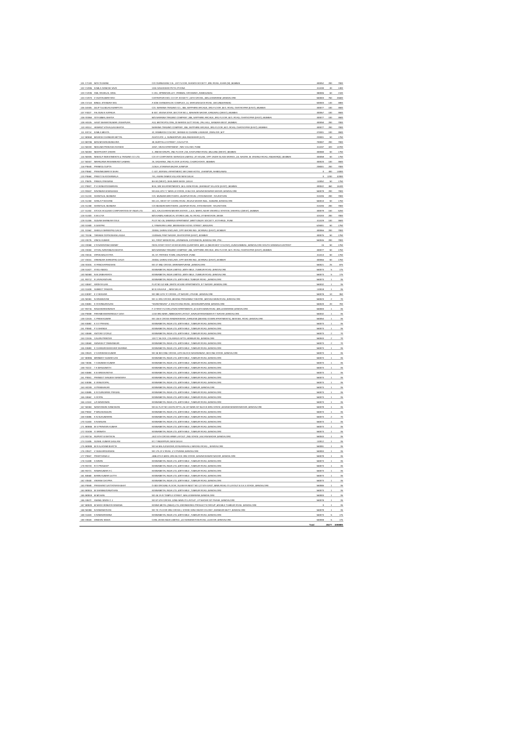| 101 | CT100 | NITA TEJWANI | C/O GURBAXANI C.N. ,1ST FLOOR, SHANTA SOCIETY ,3RD ROAD, KHAR (W) ,MUMBAI | 400052 | 200 | 7000 |
| 102 | CV006 | KAMLA GANESH VAZE | 1331 SADHASHIV PETH ,POONA | 411030 | 40 | 1400 |
| 103 | CV035 | ANIL RASIKLAL VAKIL | C-201, SPRINGVALLEY ,PARIMAL CROSSING ,AHMEDABAD | 380006 | 60 | 2100 |
| 104 | CV074 | V VIJAYKUMAR RAO | CHITRAPUR HSG. CO-OP. SOCIETY ,15TH CROSS, ,MALLESWARAM ,BANGALORE | 560003 | 760 | 26600 |
| 105 | CV118 | BINDU JITENDRA VED | A-5/38 CHANDRALOK COMPLEX ,14, SAROJINI DEVI ROAD ,SECUNDERABAD | 500003 | 140 | 4900 |
| 106 | D0445 | DILIP TULSIDAS ASARPOTA | C/O. NARAINA TRADING CO., 308, SAPPHIRE ARCADE, 3RD FLOOR ,M.G. ROAD, GHATKOPAR (EAST) ,MUMBAI | 400077 | 100 | 3500 |
| 107 | F0027 | FALGUNI K KAPADIA | B-307, VEENA STAR ,SECTOR NO.1, MAHAVIR NAGAR ,KANDIVALI (WEST) ,MUMBAI | 400067 | 100 | 3500 |
| 108 | G0368 | GITA BIMAL BHATIA | M/S NARAINA TRADING COMPANY ,308, SAPPHIRE ARCADE, 3RD FLOOR ,M.G. ROAD, GHATKOPAR (EAST) ,MUMBAI | 400077 | 100 | 3500 |
| 109 | H0105 | HASIT BHARATKUMAR JOSHIPURA | A10, METROPOLITAN ,20 NARGIS DUTT ROAD ,PALI HILL, BANDRA WEST ,MUMBAI | 400050 | 200 | 7000 |
| 110 | H0114 | HEMANT VITHALDAS BHATIA | NARAINA TRADING COMPANY ,308, SAPPHIRE ARCADE, 3RD FLOOR ,M.G. ROAD, GHATKOPAR (EAST) ,MUMBAI | 400077 | 200 | 7000 |
| 111 | K0714 | KAMLA MEHTA | 42, RAMBAGH COLONY ,SHINDE-KI-CHAWNI LASHKAR ,GWALIOR ,M P | 474001 | 100 | 3500 |
| 112 | M0650 | MAHESH CHANDRA MITTAL | ADVOCATE ,1, SUNDERPURI ,BULANDSHAHR (U.P.) | 203001 | 50 | 1750 |
| 113 | M0785 | MAN MOHAN MUNDHRA | 49, BURTOLLA STREET ,CALCUTTA | 700007 | 200 | 7000 |
| 114 | N0240 | NEELIMA PRAKASH AGASHE | 425/7, VIKAS APARTMENT ,TMV COLONY, PUNE | 411037 | 420 | 14700 |
| 115 | N0283 | NEEPA KIRIT ZAVERI | 4, JINESH KRUPA, 2ND FLOOR ,234, KASTURBA ROAD ,MULUND (WEST) ,MUMBAI | 400080 | 50 | 1750 |
| 116 | N0335 | NISKALP INVESTMENTS & TRADING CO LTD | C/O IIT CORPORATE SERVICES LIMITED ,IIT HOUSE, OPP. VAZIR GLASS WORKS ,J.B. NAGAR, M. VASANJI ROAD, ANDHERI(E) ,MUMBAI | 400059 | 50 | 1750 |
| 117 | N0447 | NIRANJANA RASHMIKANT DAMANI | 25, SADHANA, 2ND FLOOR ,B ROAD, CHURCHGATE ,MUMBAI | 400020 | 100 | 3500 |
| 118 | P0640 | PRAMOD GUPTA | 21/51A, ETAWAHA BAZAR ,KANPUR | 208001 | 200 | 7000 |
| 119 | P0682 | PRAVINKUMAR R SHAH | C-107, BORSALI APARTMENT, NR CAMA HOTEL ,KHANPUR, AHMEDABAD | 0 | 400 | 14000 |
| 120 | P0684 | PREETI N AGGARWALA | 741, ASIAN GAMES VILLAGE NEW DELHI | 0 | 1200 | 42000 |
| 121 | P0876 | PANKAJ PAHWANI | BH-30 (WEST) ,SHALIMAR BAGH ,DELHI | 110052 | 50 | 1750 |
| 122 | P0927 | P H VENKATESWARAN | B/14, SRI SAI APARTMENTS ,M.D. KENI ROAD ,BHANDUP VILLAGE (EAST) ,MUMBAI | 400042 | 460 | 16100 |
| 123 | R0637 | RAVINDRA M MADHUDI | NO.818, 8TH 'C' MAIN ,III STAGE, III BLOCK ,BASAVESHWARA NAGAR ,BANGALORE | 560079 | 200 | 7000 |
| 124 | S1243 | SHANTILAL MUNDRA | C/O. MUNDRA BROTHERS ,UDAIPUR ROAD ,FATEHNAGAR - RAJASTHAN | 313205 | 200 | 7000 |
| 125 | S1260 | SARLA P NICHANI | NO.121, WEST OF CHORD ROAD ,RAJAJI NAGAR INDL. SUBURB ,BANGALORE | 560010 | 50 | 1750 |
| 126 | S1269 | SHANTILAL MUNDRA | C/O MUNDRA BROTHERS ,UDAIPUR ROAD ,FATEHNAGAR - RAJASTHAN | 313205 | 200 | 7000 |
| 127 | S1332 | STOCK HOLDING CORPORATION OF INDIA LTD | 44/1, KALICHARAN MEHRA ESTATE ,L.B.S. MARG, NEAR VIKHROLI STATION ,VIKHROLI (WEST) ,MUMBAI | 400079 | 150 | 5250 |
| 128 | S1403 | S M LOYA | M/S KAMALA MEDICAL STORES ,MD. ALI ROAD ,AT-MAKGAON ,NASIK | 423203 | 200 | 7000 |
| 129 | S1455 | SUDAM SHANKAR GOLE | PLOT NO-28, SAMARJA APARTMENT ,MRITYUNJAY SOCIETY ,KOTHRUD ,PUNE | 411029 | 100 | 3500 |
| 130 | S1500 | S DEEPAK | 4, YANAKARA LANE ,MEENAKSHI KOVIL STREET ,MADURAI | 625001 | 50 | 1750 |
| 131 | S1562 | SHEELA SHREEPAD DALVI | 203/48, DHIRAJ ENCLAVE ,OPP. BHORE IND. ,BORIVALI (EAST) ,BOMBAY | 400066 | 200 | 7000 |
| 132 | T0138 | TARABAI GOPIKISHAN LADDA | 134/3648, PANT NAGAR ,GHATKOPAR (EAST) ,BOMBAY | 400075 | 50 | 1750 |
| 133 | V0276 | VINOD KUMAR | 5/1, FIRST MAIN ROAD ,JAYAMAHAL EXTENSION ,BANGALORE ,PIN : | 560046 | 200 | 7000 |
| 134 | V0369 | V R NARAYANA SWAMY | GEOLOGIST GOVT HOSG BOARD QUARTERS ,MIG 14 (NEAR MCF COLONY) ,KUNCHAMBAIL ,MANGALORE SOUTH KANNADA DISTRIST | 15 | 50 | 1750 |
| 135 | V0404 | VITHAL NARAINDAS BHATIA | M/S NARAINA TRADING COMPANY ,308, SAPPHIRE ARCADE, 3RD FLOOR ,M.G. ROAD, GHATKOPAR (EAST) ,MUMBAI | 400077 | 50 | 1750 |
| 136 | V0416 | VIPEN MALHOTRA | 33, ST. PATRIKS TOWN ,HADAPSAR ,PUNE | 411013 | 50 | 1750 |
| 137 | V0431 | VIRENDRA SHREEPAD DALVI | 203/48, DHIRAJ ENCLAVE ,OPP. BHORE IND. ,BORIVALI (EAST) ,BOMBAY | 400066 | 50 | 1750 |
| 138 | G0431 | G PANCHAPAKESAN | NO 47 IIND CROSS ,SRIRAMAPURAM ,,BANGALORE | 560021 | 25 | 875 |
| 139 | S1827 | SYED AMJED | KENNAMETAL INDIA LIMITED ,8/9TH MILE ,TUMKUR ROAD ,BANGALORE | 560073 | 5 | 175 |
| 140 | N0480 | N M JAIBHARATH | KENNAMETAL INDIA LIMITED ,8/9TH MILE ,TUMKUR ROAD ,BANGALORE | 560073 | 5 | 175 |
| 141 | R0712 | R JAYAKANTHAN | KENNAMETAL INDIA LTD ,8/9TH MILE TUMKUR ROAD ,,BANGALORE | 560073 | 1 | 35 |
| 142 | A0657 | ARGHYA DAS | FLAT NO D2-508 ,WHITE HOUSE APARTMENTS ,R T NAGAR ,BANGALORE | 560032 | 1 | 35 |
| 143 | S1828 | SUMEET TANDON | M-31 KALKAJI ,, ,NEW DELHI | 110019 | 1 | 35 |
| 144 | E0007 | E V SEKHAR | NO 399 11TH 'A' CROSS ,J P NAGAR ,I PHASE ,BANGALORE | 560078 | 10 | 350 |
| 145 | N0481 | N ARUMUGAM | NO 11 3RD CROSS ,BEHIND PRASANNA THEATRE ,MAGADI MAIN ROAD ,BANGALORE | 560023 | 2 | 70 |
| 146 | K0891 | K GOVINDARAJAN | "SHANTINIVAS" ,4 SOUTH END ROAD ,SESHADRIPURAM ,BANGALORE | 560020 | 20 | 700 |
| 147 | R0716 | RADHAKRISHNAN R | F-2 FIRST FLOOR,UTSAV APARTMENTS ,32-8 8TH MAIN ROAD ,MALLESWARAM ,BANGALORE | 560003 | 1 | 35 |
| 148 | P0939 | PARAMESWARAREDDY DEVI | 1219 3RD MAIN ,AMBEDKAR LAYOUT ,KAVALBYRASANDRA R T NAGAR ,BANGALORE | 560032 | 1 | 35 |
| 149 | C0415 | C PREM KUMAR | NO 138 II CROSS RAMAKRISHNA ,GARDENS (BEHIND GOWRI APARTMENTS) ,NEW BEL ROAD ,BANGALORE | 560054 | 1 | 35 |
| 150 | K0892 | K S V PRASAD | KENNAMETAL INDIA LTD ,8/9TH MILE ,TUMKUR ROAD ,BANGALORE | 560073 | 1 | 35 |
| 151 | P0940 | P S SHENDE | KENNAMETAL INDIA LTD ,8/9TH MILE ,TUMKUR ROAD ,BANGALORE | 560073 | 1 | 35 |
| 152 | A0659 | ANTONY D'CRUZ | KENNAMETAL INDIA LTD ,8/9TH MILE ,TUMKUR ROAD ,BANGALORE | 560073 | 2 | 70 |
| 153 | C0416 | CALVIN PRINTER | 103 'C' BLOCK ,COLARADO APTS ,HENNUR RD ,BANGALORE | 560043 | 2 | 70 |
| 154 | A0660 | AVINASH P TAMHANKAR | KENNAMETAL INDIA LTD ,8/9TH MILE ,TUMKUR ROAD ,BANGALORE | 560073 | 2 | 70 |
| 155 | K0893 | K CHANDRASHEKHAR SHARMA | KENNAMETAL INDIA LTD ,8/9TH MILE ,TUMKUR ROAD ,BANGALORE | 560073 | 1 | 35 |
| 156 | V0523 | V S KRISHNA KUMAR | NO 38 SECOND CROSS ,10TH BLOCK NAGARABAVI ,SECOND STAGE ,BANGALORE | 560073 | 1 | 35 |
| 157 | M0906 | MRINMOY KUMAR DAS | KENNAMETAL INDIA LTD ,8/9TH MILE ,TUMKUR ROAD ,BANGALORE | 560073 | 1 | 35 |
| 158 | Y0036 | Y S MUNISH KUMAR | KENNAMETAL INDIA LTD ,8/9TH MILE ,TUMKUR ROAD ,BANGALORE | 560073 | 1 | 35 |
| 159 | T0222 | T K MANJUNATH | KENNAMETAL INDIA LTD ,8/9TH MILE ,TUMKUR ROAD ,BANGALORE | 560073 | 1 | 35 |
| 160 | K0894 | K B SREEKANTHA | KENNAMETAL INDIA LTD ,8/9TH MILE ,TUMKUR ROAD ,BANGALORE | 560073 | 1 | 35 |
| 161 | P0941 | PRANEET SANJEEV BANGERA | KENNAMETAL INDIA LTD ,8/9TH MILE ,TUMKUR ROAD ,BANGALORE | 560073 | 1 | 35 |
| 162 | E0008 | E VENUGOPAL | KENNAMETAL INDIA LTD ,8/9TH MILE ,TUMKUR ROAD ,BANGALORE | 560073 | 1 | 35 |
| 163 | H0249 | H PRABHAKAR | KENNAMETAL INDIA LTD ,8/9TH MILE ,TUMKUR ,BANGALORE | 560073 | 1 | 35 |
| 164 | K0895 | K R GURUSREE PRASAD | KENNAMETAL INDIA LTD ,8/9TH MILE ,TUMKUR ROAD ,BANGALORE | 560073 | 1 | 35 |
| 165 | A0662 | A GOPAL | KENNAMETAL INDIA LTD ,8/9TH MILE ,TUMKUR ROAD ,BANGALORE | 560073 | 1 | 35 |
| 166 | L0163 | L/A NAVEENAN | KENNAMETAL INDIA LTD ,8/9TH MILE ,TUMKUR ROAD ,BANGALORE | 560073 | 1 | 35 |
| 167 | N0484 | NARAYANAN GANESHAN | NO 81 FLAT NO 104 RV APTS ,26 1ST MAIN IST BLOCK IIIRD STAGE ,BASAVESHWARANAGAR ,BANGALORE | 560079 | 1 | 35 |
| 168 | P0942 | P MADHUSUDAN | KENNAMETAL INDIA LTD ,8/9TH MILE ,TUMKUR ROAD ,BANGALORE | 560073 | 1 | 35 |
| 169 | K0896 | K N SUKUMARAN | KENNAMETAL INDIA LTD ,8/9TH MILE ,TUMKUR ROAD ,BANGALORE | 560073 | 2 | 70 |
| 170 | S1833 | S N MADAN | KENNAMETAL INDIA LTD ,8/9TH MILE ,TUMKUR ROAD ,BANGALORE | 560073 | 1 | 35 |
| 171 | M0908 | M S PRAVEEN KUMAR | KENNAMETAL INDIA LTD ,8/9TH MILE ,TUMKUR ROAD ,BANGALORE | 560073 | 1 | 35 |
| 172 | G0439 | G SRINATH | KENNAMETAL INDIA LTD ,8/9TH MILE ,TUMKUR ROAD ,BANGALORE | 560073 | 1 | 35 |
| 173 | R0718 | RUPERT B WATSON | #522 5TH CROSS HRBR LAYOUT ,2ND STAGE ,KALYAN NAGAR ,BANGALORE | 560043 | 1 | 35 |
| 174 | S1835 | SUSHIL KUMAR DADLANI | EC-7 INDERPURI ,NEW DELHI | 110012 | 1 | 35 |
| 175 | M0909 | M R ALAGAMI BHATTA | NO 54 BALAJI NAGAR, BYADARAHALLI MAGADI ROAD ,, BANGALORE | 560091 | 1 | 35 |
| 176 | V0527 | V SUDHARSHANAN | NO 175 ,R V ROAD ,V V PURAM ,BANGALORE | 560004 | 1 | 35 |
| 177 | P0947 | PRARTHANA U | #896 8TH A MAIN ,3RD BLOCK 3RD STAGE ,BASAVESHWAR NAGAR ,BANGALORE | 560079 | 1 | 35 |
| 178 | S1839 | S KIRAN | KENNAMETAL INDIA LTD ,8/9TH MILE ,TUMKUR ROAD ,BANGALORE | 560073 | 1 | 35 |
| 179 | R0720 | R G PRADEEP | KENNAMETAL INDIA LTD ,8/9TH MILE ,TUMKUR ROAD ,BANGALORE | 560073 | 1 | 35 |
| 180 | R0721 | RAMAKUMAR A C | KENNAMETAL INDIA LTD ,8/9TH MILE ,TUMKUR ROAD ,BANGALORE | 560073 | 1 | 35 |
| 181 | B0680 | BARIN KUMAR DUTTA | KENNAMETAL INDIA LTD ,8/9TH MILE ,TUMKUR ROAD ,BANGALORE | 560073 | 1 | 35 |
| 182 | V0530 | VIKRAM CHOPRA | KENNAMETAL INDIA LTD ,8/9TH MILE ,TUMKUR ROAD ,BANGALORE | 560073 | 1 | 35 |
| 183 | P0949 | PRASHANT DATTATRAYA BHAT | G-003 GROUND FLOOR ,'ALEKHYA NEST' NO 127 5TH EAST ,MAIN ROAD ITI LAYOUT B S K II STAGE ,BANGALORE | 560085 | 1 | 35 |
| 184 | M0915 | M SHANMUGANATHAN | KENNAMETAL INDIA LTD ,8/9TH MILE ,TUMKUR ROAD ,BANGALORE | 560073 | 1 | 35 |
| 185 | M0919 | M MOHAN | NO 48 2A IV TEMPLE STREET ,MALLESWARAM ,BANGALORE | 560003 | 1 | 35 |
| 186 | A0672 | ANAND SINGH C J | NO 97 6TH CROSS ,32ND MAIN ITI LAYOUT ,J P NAGAR IST PHASE ,BANGALORE | 560078 | 1 | 35 |
| 187 | M0920 | M NAGA VENKATA RAMANA | KENNA METAL (INDIA) LTD ,ENGINEERED PRODUCTS GROUP ,8/9 MILE TUMKUR ROAD ,BANGALORE | 0 | 1 | 35 |
| 188 | N0498 | N RAMANATHAN | NO 70 I FLOOR 3RD CROSS ,I STAGE KIRLOSKAR COLONY ,SHANKAR MUTT ,BANGALORE | 560079 | 1 | 35 |
| 189 | S1843 | S RAMAKRISHNA | KENNAMETAL INDIA LTD ,8/9TH MILE ,TUMKUR ROAD ,BANGALORE | 560073 | 5 | 175 |
| 190 | V0533 | VAIBHAV SINHA | CARL ZEISS INDIA LIMITED ,#22 KENSINGTON ROAD ,ULSOOR ,BANGALORE | 560008 | 5 | 175 |
| | | | Total | | 30277 | 1059695 |